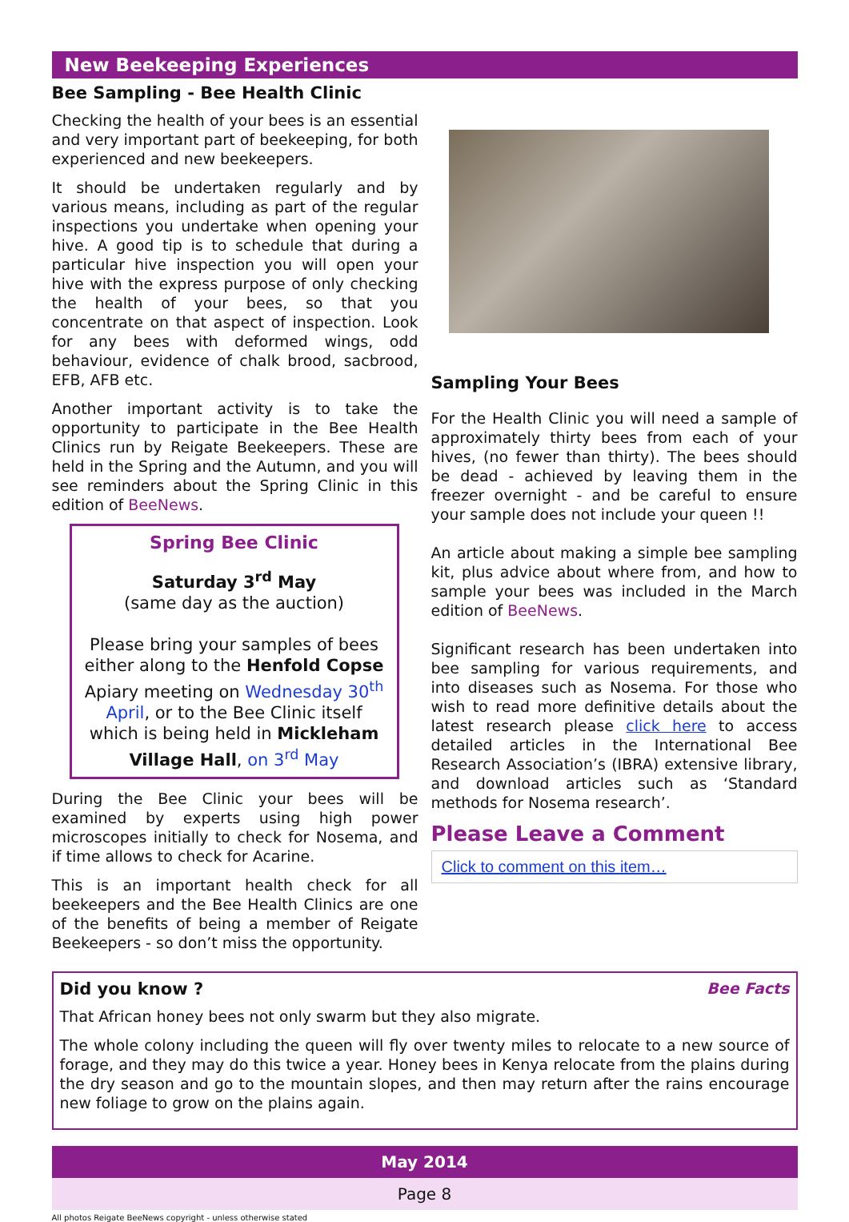New Beekeeping Experiences
Bee Sampling - Bee Health Clinic
Checking the health of your bees is an essential and very important part of beekeeping, for both experienced and new beekeepers.
It should be undertaken regularly and by various means, including as part of the regular inspections you undertake when opening your hive. A good tip is to schedule that during a particular hive inspection you will open your hive with the express purpose of only checking the health of your bees, so that you concentrate on that aspect of inspection. Look for any bees with deformed wings, odd behaviour, evidence of chalk brood, sacbrood, EFB, AFB etc.
Another important activity is to take the opportunity to participate in the Bee Health Clinics run by Reigate Beekeepers. These are held in the Spring and the Autumn, and you will see reminders about the Spring Clinic in this edition of BeeNews.
Spring Bee Clinic
Saturday 3<sup>rd</sup> May
(same day as the auction)
Please bring your samples of bees either along to the Henfold Copse Apiary meeting on Wednesday 30<sup>th</sup> April, or to the Bee Clinic itself which is being held in Mickleham Village Hall, on 3<sup>rd</sup> May
During the Bee Clinic your bees will be examined by experts using high power microscopes initially to check for Nosema, and if time allows to check for Acarine.
This is an important health check for all beekeepers and the Bee Health Clinics are one of the benefits of being a member of Reigate Beekeepers - so don’t miss the opportunity.
Sampling Your Bees
For the Health Clinic you will need a sample of approximately thirty bees from each of your hives, (no fewer than thirty). The bees should be dead - achieved by leaving them in the freezer overnight - and be careful to ensure your sample does not include your queen !!
An article about making a simple bee sampling kit, plus advice about where from, and how to sample your bees was included in the March edition of BeeNews.
Significant research has been undertaken into bee sampling for various requirements, and into diseases such as Nosema. For those who wish to read more definitive details about the latest research please click here to access detailed articles in the International Bee Research Association’s (IBRA) extensive library, and download articles such as ‘Standard methods for Nosema research’.
Please Leave a Comment
Click to comment on this item…
Did you know ? Bee Facts
That African honey bees not only swarm but they also migrate.
The whole colony including the queen will fly over twenty miles to relocate to a new source of forage, and they may do this twice a year. Honey bees in Kenya relocate from the plains during the dry season and go to the mountain slopes, and then may return after the rains encourage new foliage to grow on the plains again.
May 2014
Page 8
All photos Reigate BeeNews copyright - unless otherwise stated